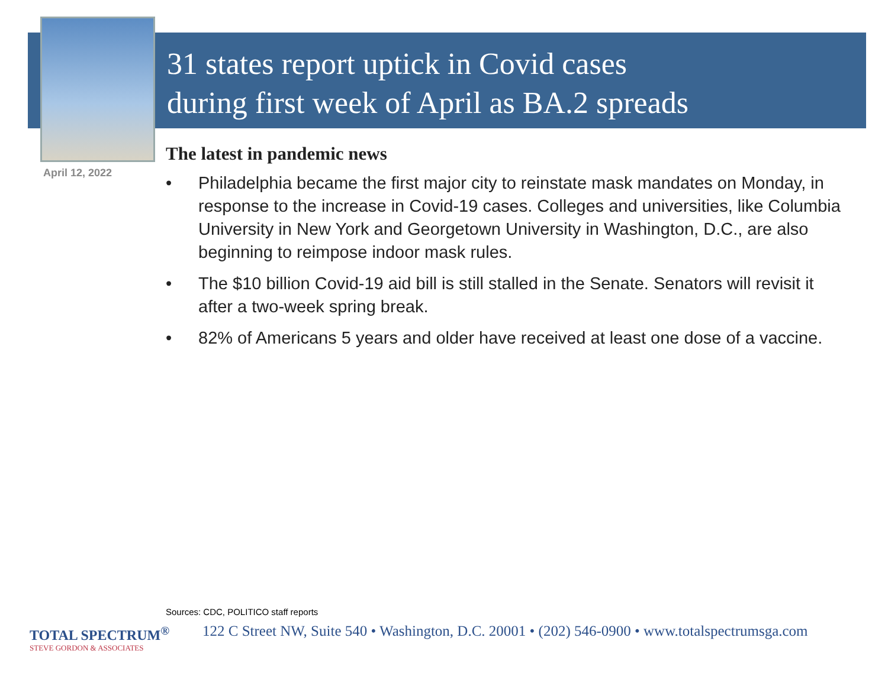31 states report uptick in Covid cases
during first week of April as BA.2 spreads
April 12, 2022
The latest in pandemic news
• Philadelphia became the first major city to reinstate mask mandates on Monday, in response to the increase in Covid-19 cases. Colleges and universities, like Columbia University in New York and Georgetown University in Washington, D.C., are also beginning to reimpose indoor mask rules.
• The $10 billion Covid-19 aid bill is still stalled in the Senate. Senators will revisit it after a two-week spring break.
• 82% of Americans 5 years and older have received at least one dose of a vaccine.
Sources: CDC, POLITICO staff reports
TOTAL SPECTRUM<sup>®</sup>
STEVE GORDON & ASSOCIATES
122 C Street NW, Suite 540 • Washington, D.C. 20001 • (202) 546-0900 • www.totalspectrumsga.com